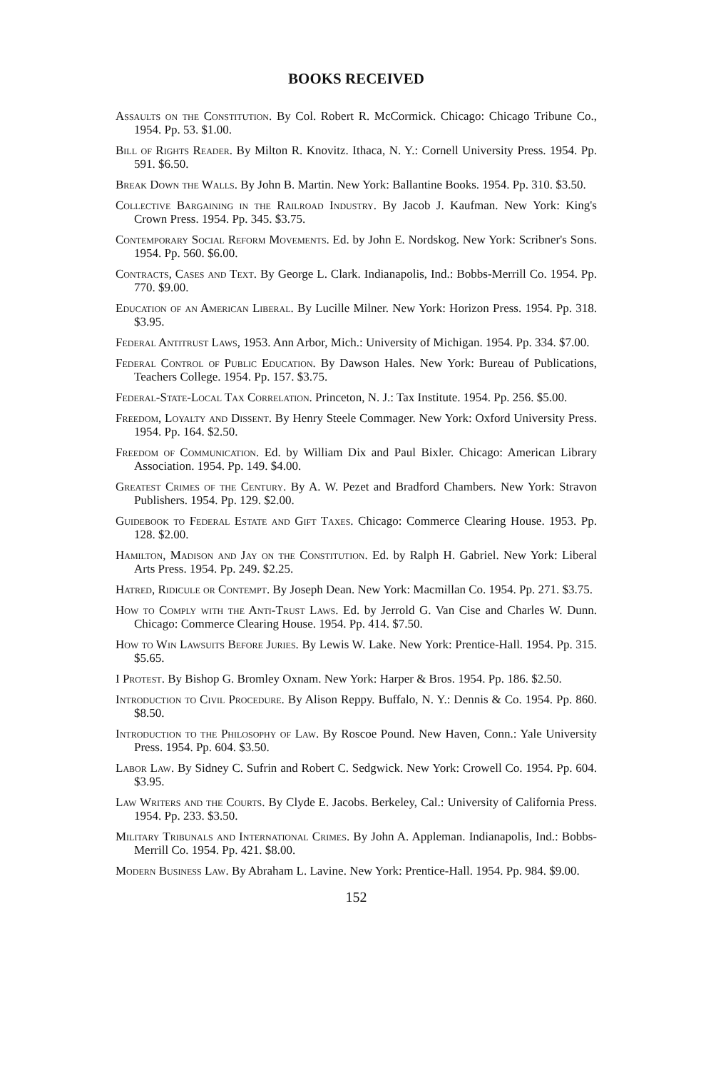BOOKS RECEIVED
Assaults on the Constitution. By Col. Robert R. McCormick. Chicago: Chicago Tribune Co., 1954. Pp. 53. $1.00.
Bill of Rights Reader. By Milton R. Knovitz. Ithaca, N. Y.: Cornell University Press. 1954. Pp. 591. $6.50.
Break Down the Walls. By John B. Martin. New York: Ballantine Books. 1954. Pp. 310. $3.50.
Collective Bargaining in the Railroad Industry. By Jacob J. Kaufman. New York: King's Crown Press. 1954. Pp. 345. $3.75.
Contemporary Social Reform Movements. Ed. by John E. Nordskog. New York: Scribner's Sons. 1954. Pp. 560. $6.00.
Contracts, Cases and Text. By George L. Clark. Indianapolis, Ind.: Bobbs-Merrill Co. 1954. Pp. 770. $9.00.
Education of an American Liberal. By Lucille Milner. New York: Horizon Press. 1954. Pp. 318. $3.95.
Federal Antitrust Laws, 1953. Ann Arbor, Mich.: University of Michigan. 1954. Pp. 334. $7.00.
Federal Control of Public Education. By Dawson Hales. New York: Bureau of Publications, Teachers College. 1954. Pp. 157. $3.75.
Federal-State-Local Tax Correlation. Princeton, N. J.: Tax Institute. 1954. Pp. 256. $5.00.
Freedom, Loyalty and Dissent. By Henry Steele Commager. New York: Oxford University Press. 1954. Pp. 164. $2.50.
Freedom of Communication. Ed. by William Dix and Paul Bixler. Chicago: American Library Association. 1954. Pp. 149. $4.00.
Greatest Crimes of the Century. By A. W. Pezet and Bradford Chambers. New York: Stravon Publishers. 1954. Pp. 129. $2.00.
Guidebook to Federal Estate and Gift Taxes. Chicago: Commerce Clearing House. 1953. Pp. 128. $2.00.
Hamilton, Madison and Jay on the Constitution. Ed. by Ralph H. Gabriel. New York: Liberal Arts Press. 1954. Pp. 249. $2.25.
Hatred, Ridicule or Contempt. By Joseph Dean. New York: Macmillan Co. 1954. Pp. 271. $3.75.
How to Comply with the Anti-Trust Laws. Ed. by Jerrold G. Van Cise and Charles W. Dunn. Chicago: Commerce Clearing House. 1954. Pp. 414. $7.50.
How to Win Lawsuits Before Juries. By Lewis W. Lake. New York: Prentice-Hall. 1954. Pp. 315. $5.65.
I Protest. By Bishop G. Bromley Oxnam. New York: Harper & Bros. 1954. Pp. 186. $2.50.
Introduction to Civil Procedure. By Alison Reppy. Buffalo, N. Y.: Dennis & Co. 1954. Pp. 860. $8.50.
Introduction to the Philosophy of Law. By Roscoe Pound. New Haven, Conn.: Yale University Press. 1954. Pp. 604. $3.50.
Labor Law. By Sidney C. Sufrin and Robert C. Sedgwick. New York: Crowell Co. 1954. Pp. 604. $3.95.
Law Writers and the Courts. By Clyde E. Jacobs. Berkeley, Cal.: University of California Press. 1954. Pp. 233. $3.50.
Military Tribunals and International Crimes. By John A. Appleman. Indianapolis, Ind.: Bobbs-Merrill Co. 1954. Pp. 421. $8.00.
Modern Business Law. By Abraham L. Lavine. New York: Prentice-Hall. 1954. Pp. 984. $9.00.
152